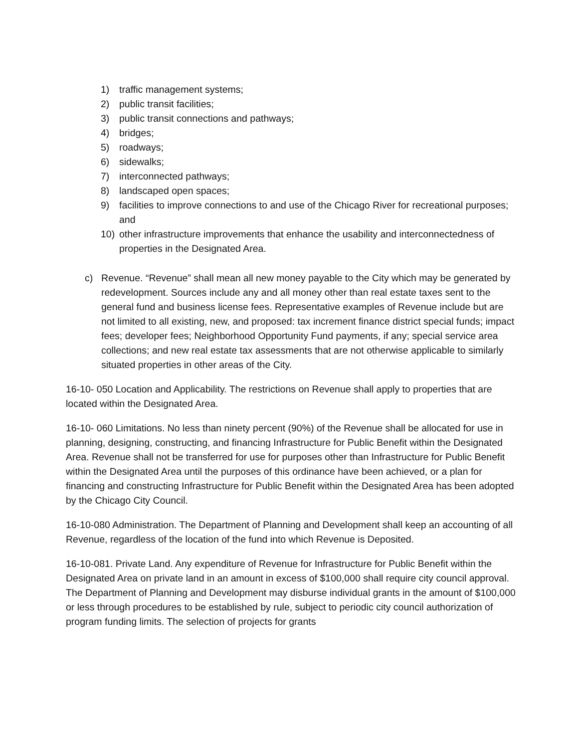1) traffic management systems;
2) public transit facilities;
3) public transit connections and pathways;
4) bridges;
5) roadways;
6) sidewalks;
7) interconnected pathways;
8) landscaped open spaces;
9) facilities to improve connections to and use of the Chicago River for recreational purposes; and
10) other infrastructure improvements that enhance the usability and interconnectedness of properties in the Designated Area.
c) Revenue. “Revenue” shall mean all new money payable to the City which may be generated by redevelopment. Sources include any and all money other than real estate taxes sent to the general fund and business license fees. Representative examples of Revenue include but are not limited to all existing, new, and proposed: tax increment finance district special funds; impact fees; developer fees; Neighborhood Opportunity Fund payments, if any; special service area collections; and new real estate tax assessments that are not otherwise applicable to similarly situated properties in other areas of the City.
16-10- 050 Location and Applicability. The restrictions on Revenue shall apply to properties that are located within the Designated Area.
16-10- 060 Limitations. No less than ninety percent (90%) of the Revenue shall be allocated for use in planning, designing, constructing, and financing Infrastructure for Public Benefit within the Designated Area. Revenue shall not be transferred for use for purposes other than Infrastructure for Public Benefit within the Designated Area until the purposes of this ordinance have been achieved, or a plan for financing and constructing Infrastructure for Public Benefit within the Designated Area has been adopted by the Chicago City Council.
16-10-080 Administration. The Department of Planning and Development shall keep an accounting of all Revenue, regardless of the location of the fund into which Revenue is Deposited.
16-10-081. Private Land. Any expenditure of Revenue for Infrastructure for Public Benefit within the Designated Area on private land in an amount in excess of $100,000 shall require city council approval. The Department of Planning and Development may disburse individual grants in the amount of $100,000 or less through procedures to be established by rule, subject to periodic city council authorization of program funding limits. The selection of projects for grants